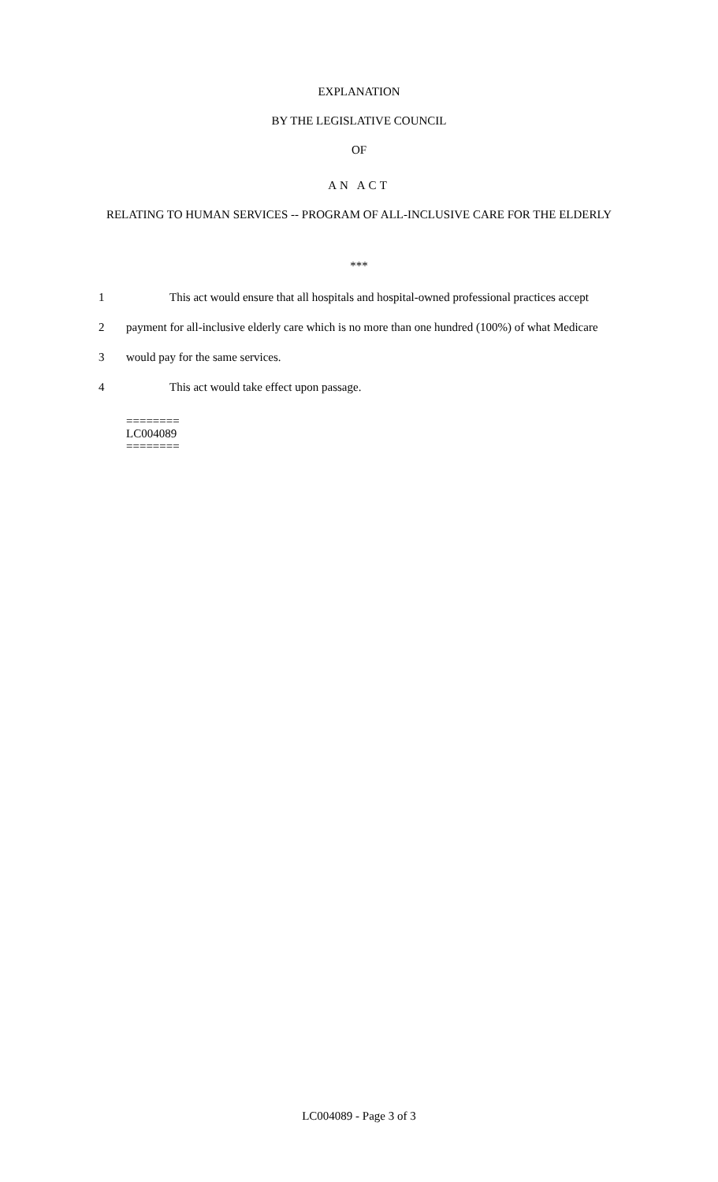EXPLANATION
BY THE LEGISLATIVE COUNCIL
OF
AN ACT
RELATING TO HUMAN SERVICES -- PROGRAM OF ALL-INCLUSIVE CARE FOR THE ELDERLY
***
1 This act would ensure that all hospitals and hospital-owned professional practices accept
2 payment for all-inclusive elderly care which is no more than one hundred (100%) of what Medicare
3 would pay for the same services.
4 This act would take effect upon passage.
========
LC004089
========
LC004089 - Page 3 of 3